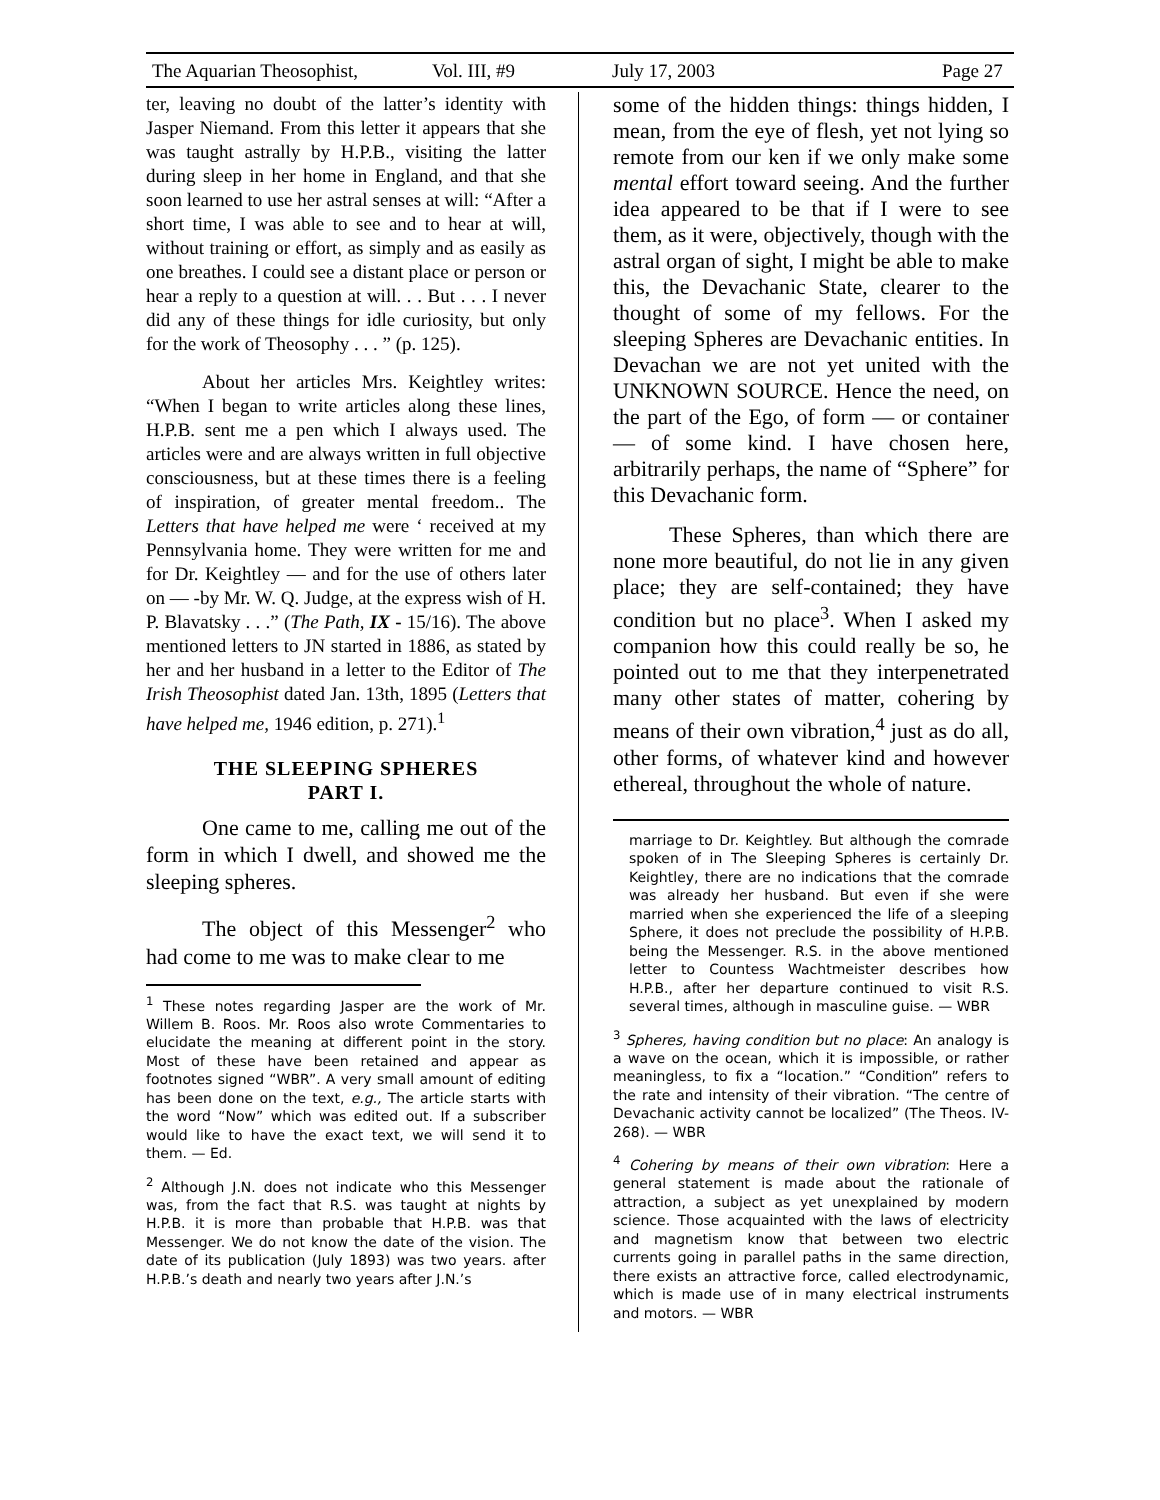The Aquarian Theosophist, Vol. III, #9 July 17, 2003 Page 27
ter, leaving no doubt of the latter’s identity with Jasper Niemand. From this letter it appears that she was taught astrally by H.P.B., visiting the latter during sleep in her home in England, and that she soon learned to use her astral senses at will: “After a short time, I was able to see and to hear at will, without training or effort, as simply and as easily as one breathes. I could see a distant place or person or hear a reply to a question at will. . . But . . . I never did any of these things for idle curiosity, but only for the work of Theosophy . . . ” (p. 125).
About her articles Mrs. Keightley writes: “When I began to write articles along these lines, H.P.B. sent me a pen which I always used. The articles were and are always written in full objective consciousness, but at these times there is a feeling of inspiration, of greater mental freedom.. The Letters that have helped me were ‘ received at my Pennsylvania home. They were written for me and for Dr. Keightley — and for the use of others later on — -by Mr. W. Q. Judge, at the express wish of H. P. Blavatsky . . .” (The Path, IX - 15/16). The above mentioned letters to JN started in 1886, as stated by her and her husband in a letter to the Editor of The Irish Theosophist dated Jan. 13th, 1895 (Letters that have helped me, 1946 edition, p. 271).<sup>1</sup>
THE SLEEPING SPHERES
PART I.
One came to me, calling me out of the form in which I dwell, and showed me the sleeping spheres.
The object of this Messenger<sup>2</sup> who had come to me was to make clear to me
<sup>1</sup> These notes regarding Jasper are the work of Mr. Willem B. Roos. Mr. Roos also wrote Commentaries to elucidate the meaning at different point in the story. Most of these have been retained and appear as footnotes signed “WBR”. A very small amount of editing has been done on the text, e.g., The article starts with the word “Now” which was edited out. If a subscriber would like to have the exact text, we will send it to them. — Ed.
<sup>2</sup> Although J.N. does not indicate who this Messenger was, from the fact that R.S. was taught at nights by H.P.B. it is more than probable that H.P.B. was that Messenger. We do not know the date of the vision. The date of its publication (July 1893) was two years. after H.P.B.’s death and nearly two years after J.N.’s
some of the hidden things: things hidden, I mean, from the eye of flesh, yet not lying so remote from our ken if we only make some mental effort toward seeing. And the further idea appeared to be that if I were to see them, as it were, objectively, though with the astral organ of sight, I might be able to make this, the Devachanic State, clearer to the thought of some of my fellows. For the sleeping Spheres are Devachanic entities. In Devachan we are not yet united with the UNKNOWN SOURCE. Hence the need, on the part of the Ego, of form — or container — of some kind. I have chosen here, arbitrarily perhaps, the name of “Sphere” for this Devachanic form.
These Spheres, than which there are none more beautiful, do not lie in any given place; they are self-contained; they have condition but no place<sup>3</sup>. When I asked my companion how this could really be so, he pointed out to me that they interpenetrated many other states of matter, cohering by means of their own vibration,<sup>4</sup> just as do all, other forms, of whatever kind and however ethereal, throughout the whole of nature.
marriage to Dr. Keightley. But although the comrade spoken of in The Sleeping Spheres is certainly Dr. Keightley, there are no indications that the comrade was already her husband. But even if she were married when she experienced the life of a sleeping Sphere, it does not preclude the possibility of H.P.B. being the Messenger. R.S. in the above mentioned letter to Countess Wachtmeister describes how H.P.B., after her departure continued to visit R.S. several times, although in masculine guise. — WBR
<sup>3</sup> Spheres, having condition but no place: An analogy is a wave on the ocean, which it is impossible, or rather meaningless, to fix a “location.” “Condition” refers to the rate and intensity of their vibration. “The centre of Devachanic activity cannot be localized” (The Theos. IV-268). — WBR
<sup>4</sup> Cohering by means of their own vibration: Here a general statement is made about the rationale of attraction, a subject as yet unexplained by modern science. Those acquainted with the laws of electricity and magnetism know that between two electric currents going in parallel paths in the same direction, there exists an attractive force, called electrodynamic, which is made use of in many electrical instruments and motors. — WBR